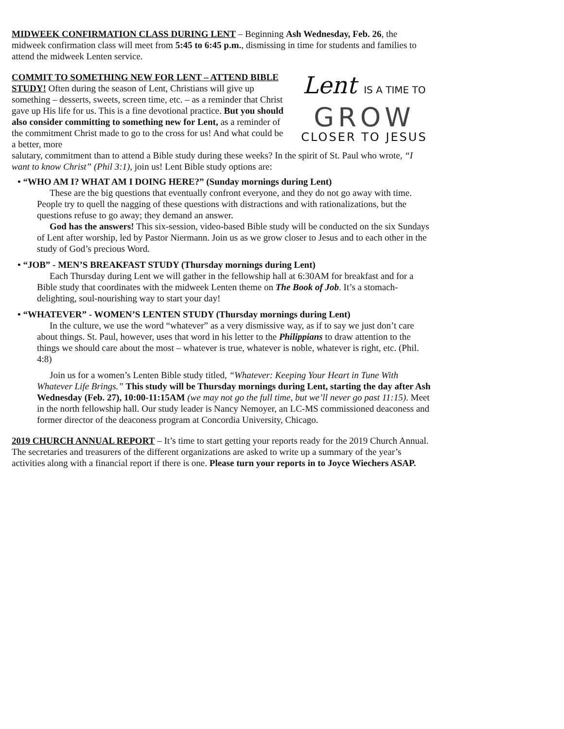MIDWEEK CONFIRMATION CLASS DURING LENT – Beginning Ash Wednesday, Feb. 26, the midweek confirmation class will meet from 5:45 to 6:45 p.m., dismissing in time for students and families to attend the midweek Lenten service.
COMMIT TO SOMETHING NEW FOR LENT – ATTEND BIBLE STUDY! Often during the season of Lent, Christians will give up something – desserts, sweets, screen time, etc. – as a reminder that Christ gave up His life for us. This is a fine devotional practice. But you should also consider committing to something new for Lent, as a reminder of the commitment Christ made to go to the cross for us! And what could be a better, more
Lent IS A TIME TO
GROW
CLOSER TO JESUS
salutary, commitment than to attend a Bible study during these weeks? In the spirit of St. Paul who wrote, “I want to know Christ” (Phil 3:1), join us! Lent Bible study options are:
• “WHO AM I? WHAT AM I DOING HERE?” (Sunday mornings during Lent)
These are the big questions that eventually confront everyone, and they do not go away with time. People try to quell the nagging of these questions with distractions and with rationalizations, but the questions refuse to go away; they demand an answer.
God has the answers! This six-session, video-based Bible study will be conducted on the six Sundays of Lent after worship, led by Pastor Niermann. Join us as we grow closer to Jesus and to each other in the study of God’s precious Word.
• “JOB” - MEN’S BREAKFAST STUDY (Thursday mornings during Lent)
Each Thursday during Lent we will gather in the fellowship hall at 6:30AM for breakfast and for a Bible study that coordinates with the midweek Lenten theme on The Book of Job. It’s a stomach-delighting, soul-nourishing way to start your day!
• “WHATEVER” - WOMEN’S LENTEN STUDY (Thursday mornings during Lent)
In the culture, we use the word “whatever” as a very dismissive way, as if to say we just don’t care about things. St. Paul, however, uses that word in his letter to the Philippians to draw attention to the things we should care about the most – whatever is true, whatever is noble, whatever is right, etc. (Phil. 4:8)
Join us for a women’s Lenten Bible study titled, “Whatever: Keeping Your Heart in Tune With Whatever Life Brings.” This study will be Thursday mornings during Lent, starting the day after Ash Wednesday (Feb. 27), 10:00-11:15AM (we may not go the full time, but we’ll never go past 11:15). Meet in the north fellowship hall. Our study leader is Nancy Nemoyer, an LC-MS commissioned deaconess and former director of the deaconess program at Concordia University, Chicago.
2019 CHURCH ANNUAL REPORT – It’s time to start getting your reports ready for the 2019 Church Annual. The secretaries and treasurers of the different organizations are asked to write up a summary of the year’s activities along with a financial report if there is one. Please turn your reports in to Joyce Wiechers ASAP.